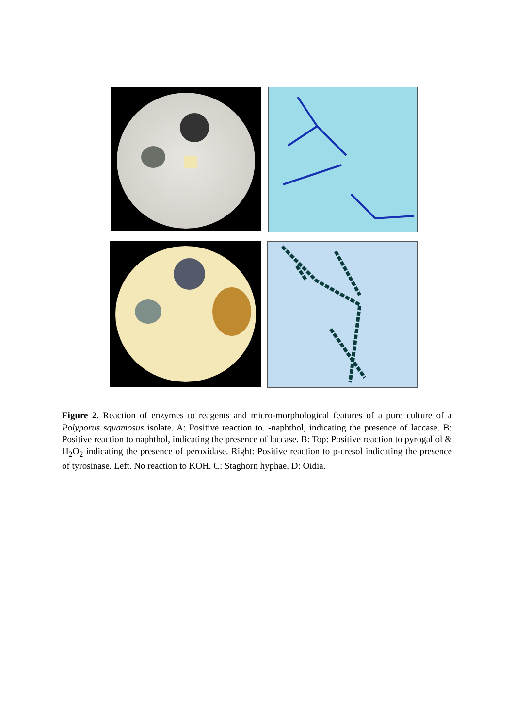Figure 2. Reaction of enzymes to reagents and micro-morphological features of a pure culture of a Polyporus squamosus isolate. A: Positive reaction to. -naphthol, indicating the presence of laccase. B: Positive reaction to naphthol, indicating the presence of laccase. B: Top: Positive reaction to pyrogallol & H<sub>2</sub>O<sub>2</sub> indicating the presence of peroxidase. Right: Positive reaction to p-cresol indicating the presence of tyrosinase. Left. No reaction to KOH. C: Staghorn hyphae. D: Oidia.